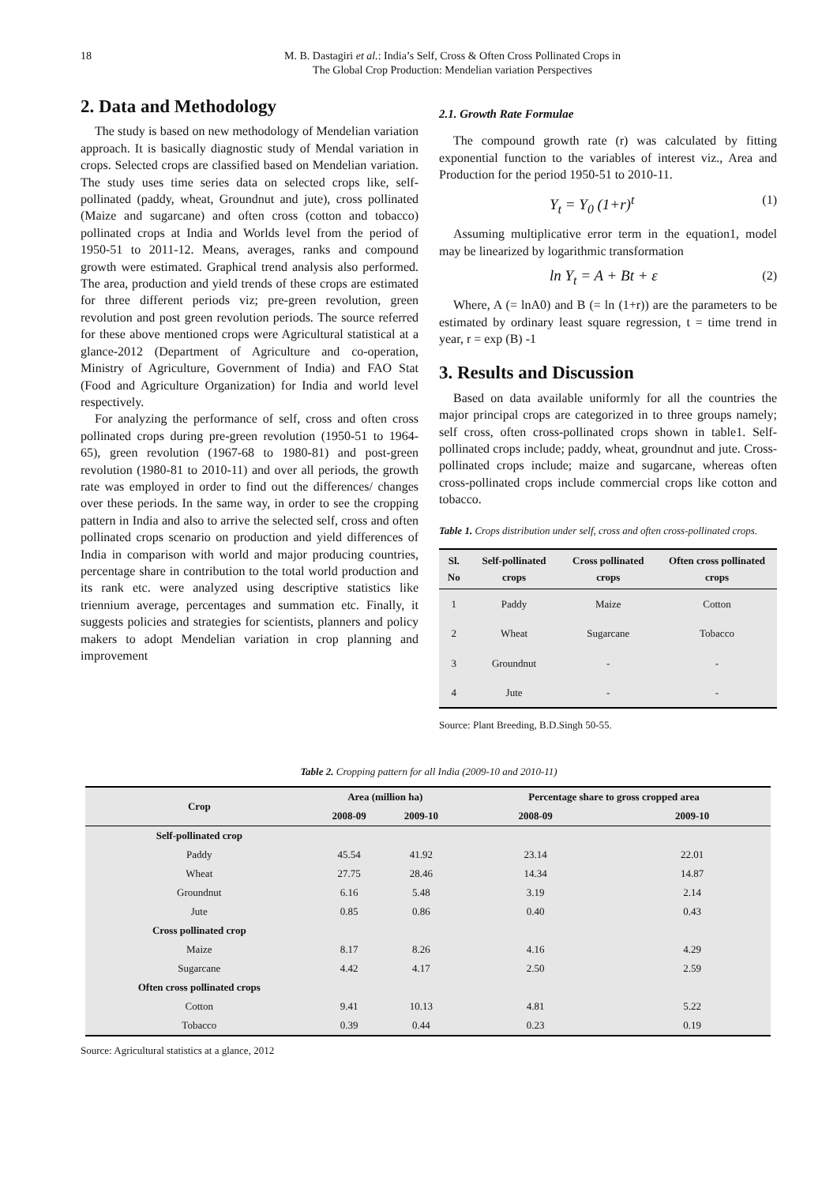18 M. B. Dastagiri et al.: India’s Self, Cross & Often Cross Pollinated Crops in
The Global Crop Production: Mendelian variation Perspectives
2. Data and Methodology
The study is based on new methodology of Mendelian variation approach. It is basically diagnostic study of Mendal variation in crops. Selected crops are classified based on Mendelian variation. The study uses time series data on selected crops like, self-pollinated (paddy, wheat, Groundnut and jute), cross pollinated (Maize and sugarcane) and often cross (cotton and tobacco) pollinated crops at India and Worlds level from the period of 1950-51 to 2011-12. Means, averages, ranks and compound growth were estimated. Graphical trend analysis also performed. The area, production and yield trends of these crops are estimated for three different periods viz; pre-green revolution, green revolution and post green revolution periods. The source referred for these above mentioned crops were Agricultural statistical at a glance-2012 (Department of Agriculture and co-operation, Ministry of Agriculture, Government of India) and FAO Stat (Food and Agriculture Organization) for India and world level respectively.
For analyzing the performance of self, cross and often cross pollinated crops during pre-green revolution (1950-51 to 1964-65), green revolution (1967-68 to 1980-81) and post-green revolution (1980-81 to 2010-11) and over all periods, the growth rate was employed in order to find out the differences/ changes over these periods. In the same way, in order to see the cropping pattern in India and also to arrive the selected self, cross and often pollinated crops scenario on production and yield differences of India in comparison with world and major producing countries, percentage share in contribution to the total world production and its rank etc. were analyzed using descriptive statistics like triennium average, percentages and summation etc. Finally, it suggests policies and strategies for scientists, planners and policy makers to adopt Mendelian variation in crop planning and improvement
2.1. Growth Rate Formulae
The compound growth rate (r) was calculated by fitting exponential function to the variables of interest viz., Area and Production for the period 1950-51 to 2010-11.
Y<sub>t</sub> = Y<sub>0</sub> (1+r)<sup>t</sup> (1)
Assuming multiplicative error term in the equation1, model may be linearized by logarithmic transformation
ln Y<sub>t</sub> = A + Bt + ε (2)
Where, A (= lnA0) and B (= ln (1+r)) are the parameters to be estimated by ordinary least square regression, t = time trend in year, r = exp (B) -1
3. Results and Discussion
Based on data available uniformly for all the countries the major principal crops are categorized in to three groups namely; self cross, often cross-pollinated crops shown in table1. Self-pollinated crops include; paddy, wheat, groundnut and jute. Cross-pollinated crops include; maize and sugarcane, whereas often cross-pollinated crops include commercial crops like cotton and tobacco.
Table 1. Crops distribution under self, cross and often cross-pollinated crops.
| Sl. No | Self-pollinated crops | Cross pollinated crops | Often cross pollinated crops |
| --- | --- | --- | --- |
| 1 | Paddy | Maize | Cotton |
| 2 | Wheat | Sugarcane | Tobacco |
| 3 | Groundnut | - | - |
| 4 | Jute | - | - |
Source: Plant Breeding, B.D.Singh 50-55.
Table 2. Cropping pattern for all India (2009-10 and 2010-11)
| Crop | Area (million ha) | | Percentage share to gross cropped area | |
| --- | --- | --- | --- | --- |
| | 2008-09 | 2009-10 | 2008-09 | 2009-10 |
| Self-pollinated crop | | | | |
| Paddy | 45.54 | 41.92 | 23.14 | 22.01 |
| Wheat | 27.75 | 28.46 | 14.34 | 14.87 |
| Groundnut | 6.16 | 5.48 | 3.19 | 2.14 |
| Jute | 0.85 | 0.86 | 0.40 | 0.43 |
| Cross pollinated crop | | | | |
| Maize | 8.17 | 8.26 | 4.16 | 4.29 |
| Sugarcane | 4.42 | 4.17 | 2.50 | 2.59 |
| Often cross pollinated crops | | | | |
| Cotton | 9.41 | 10.13 | 4.81 | 5.22 |
| Tobacco | 0.39 | 0.44 | 0.23 | 0.19 |
Source: Agricultural statistics at a glance, 2012